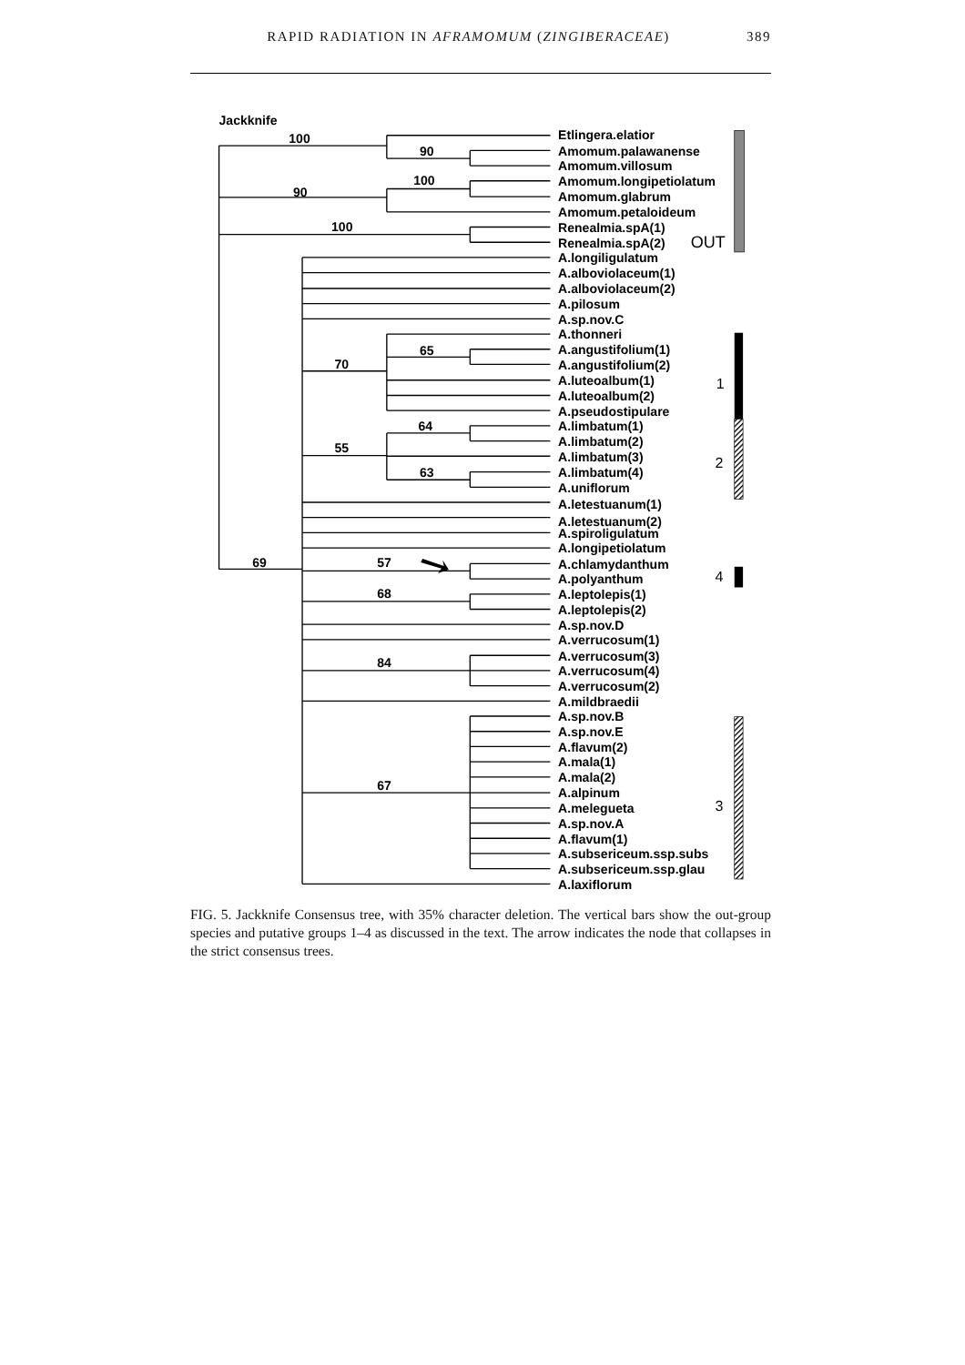RAPID RADIATION IN AFRAMOMUM (ZINGIBERACEAE) 389
Jackknife
100
90
90
100
100
70
65
55
64
63
69
57
68
84
67
Etlingera.elatior
Amomum.palawanense
Amomum.villosum
Amomum.longipetiolatum
Amomum.glabrum
Amomum.petaloideum
Renealmia.spA(1)
Renealmia.spA(2)
A.longiligulatum
A.alboviolaceum(1)
A.alboviolaceum(2)
A.pilosum
A.sp.nov.C
A.thonneri
A.angustifolium(1)
A.angustifolium(2)
A.luteoalbum(1)
A.luteoalbum(2)
A.pseudostipulare
A.limbatum(1)
A.limbatum(2)
A.limbatum(3)
A.limbatum(4)
A.uniflorum
A.letestuanum(1)
A.letestuanum(2)
A.spiroligulatum
A.longipetiolatum
A.chlamydanthum
A.polyanthum
A.leptolepis(1)
A.leptolepis(2)
A.sp.nov.D
A.verrucosum(1)
A.verrucosum(3)
A.verrucosum(4)
A.verrucosum(2)
A.mildbraedii
A.sp.nov.B
A.sp.nov.E
A.flavum(2)
A.mala(1)
A.mala(2)
A.alpinum
A.melegueta
A.sp.nov.A
A.flavum(1)
A.subsericeum.ssp.subs
A.subsericeum.ssp.glau
A.laxiflorum
OUT
1
2
4
3
FIG. 5. Jackknife Consensus tree, with 35% character deletion. The vertical bars show the out-group species and putative groups 1–4 as discussed in the text. The arrow indicates the node that collapses in the strict consensus trees.